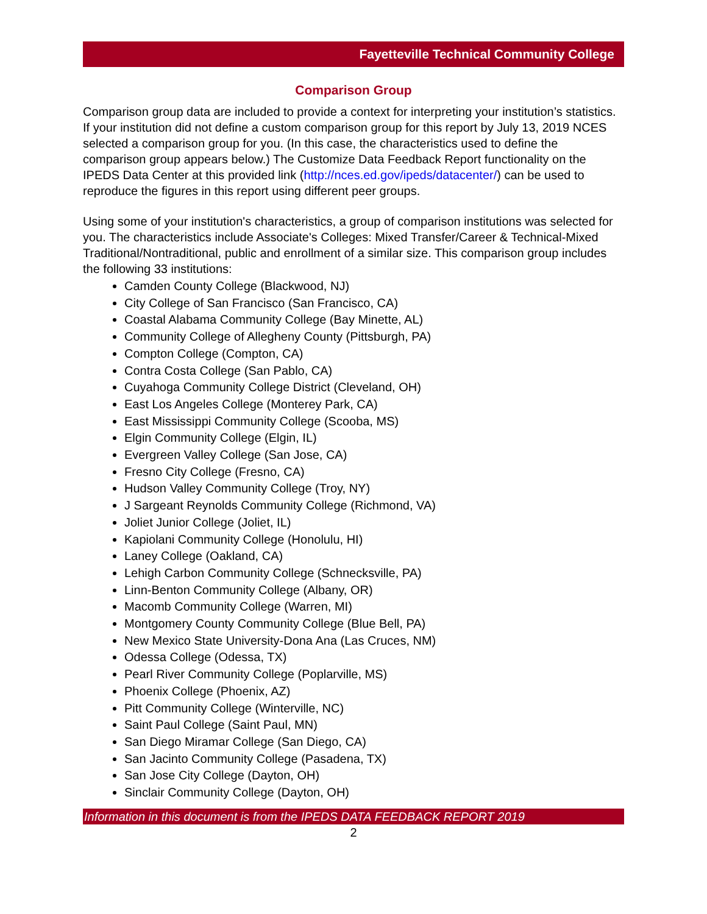Fayetteville Technical Community College
Comparison Group
Comparison group data are included to provide a context for interpreting your institution’s statistics. If your institution did not define a custom comparison group for this report by July 13, 2019 NCES selected a comparison group for you. (In this case, the characteristics used to define the comparison group appears below.) The Customize Data Feedback Report functionality on the IPEDS Data Center at this provided link (http://nces.ed.gov/ipeds/datacenter/) can be used to reproduce the figures in this report using different peer groups.
Using some of your institution's characteristics, a group of comparison institutions was selected for you. The characteristics include Associate's Colleges: Mixed Transfer/Career & Technical-Mixed Traditional/Nontraditional, public and enrollment of a similar size. This comparison group includes the following 33 institutions:
Camden County College (Blackwood, NJ)
City College of San Francisco (San Francisco, CA)
Coastal Alabama Community College (Bay Minette, AL)
Community College of Allegheny County (Pittsburgh, PA)
Compton College (Compton, CA)
Contra Costa College (San Pablo, CA)
Cuyahoga Community College District (Cleveland, OH)
East Los Angeles College (Monterey Park, CA)
East Mississippi Community College (Scooba, MS)
Elgin Community College (Elgin, IL)
Evergreen Valley College (San Jose, CA)
Fresno City College (Fresno, CA)
Hudson Valley Community College (Troy, NY)
J Sargeant Reynolds Community College (Richmond, VA)
Joliet Junior College (Joliet, IL)
Kapiolani Community College (Honolulu, HI)
Laney College (Oakland, CA)
Lehigh Carbon Community College (Schnecksville, PA)
Linn-Benton Community College (Albany, OR)
Macomb Community College (Warren, MI)
Montgomery County Community College (Blue Bell, PA)
New Mexico State University-Dona Ana (Las Cruces, NM)
Odessa College (Odessa, TX)
Pearl River Community College (Poplarville, MS)
Phoenix College (Phoenix, AZ)
Pitt Community College (Winterville, NC)
Saint Paul College (Saint Paul, MN)
San Diego Miramar College (San Diego, CA)
San Jacinto Community College (Pasadena, TX)
San Jose City College (Dayton, OH)
Sinclair Community College (Dayton, OH)
Information in this document is from the IPEDS DATA FEEDBACK REPORT 2019
2